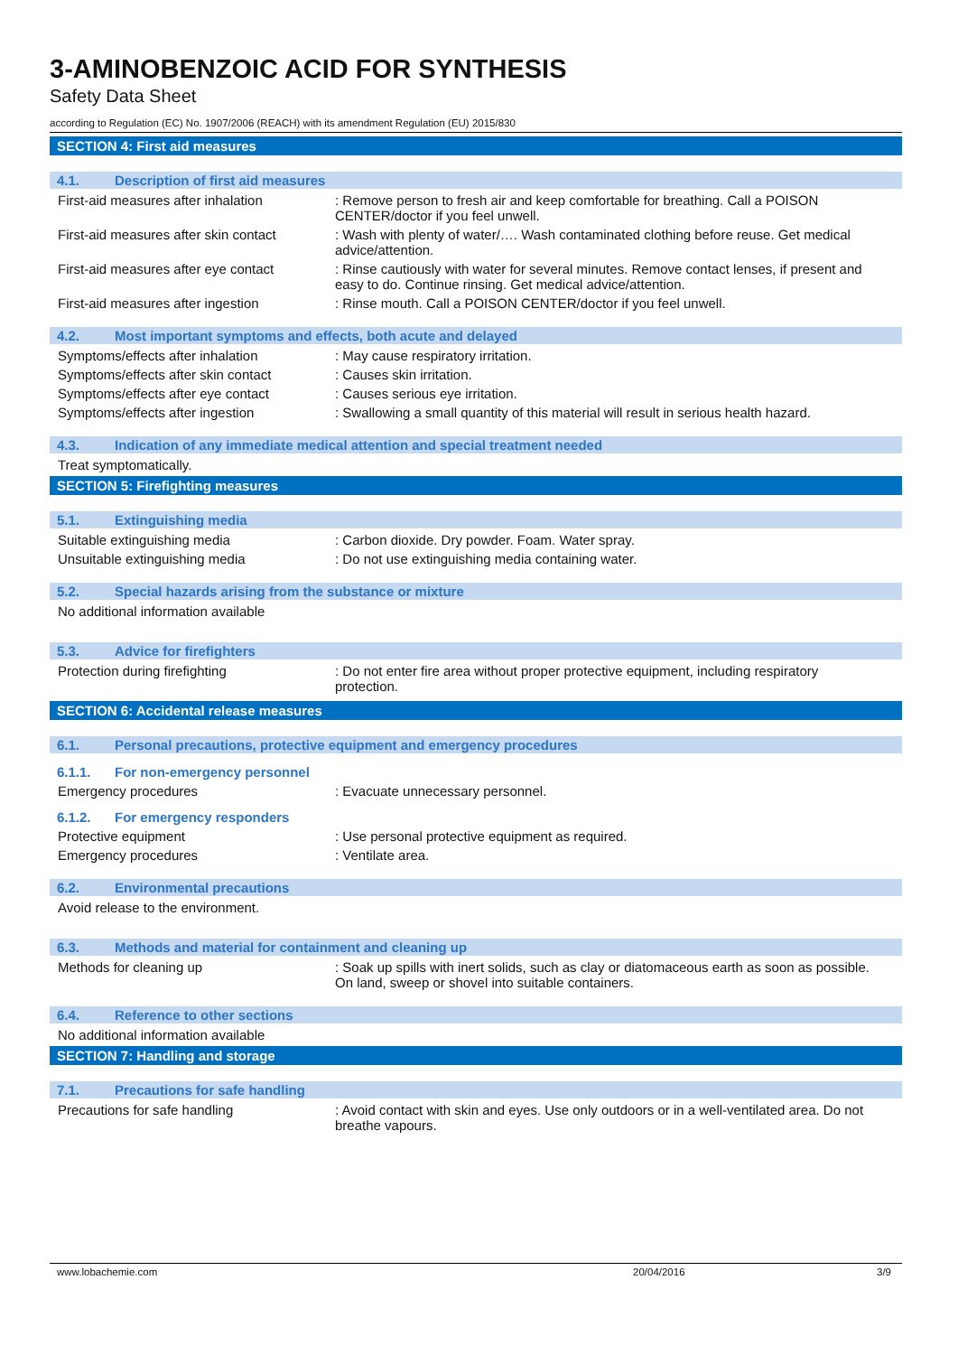3-AMINOBENZOIC ACID FOR SYNTHESIS
Safety Data Sheet
according to Regulation (EC) No. 1907/2006 (REACH) with its amendment Regulation (EU) 2015/830
SECTION 4: First aid measures
4.1. Description of first aid measures
First-aid measures after inhalation
: Remove person to fresh air and keep comfortable for breathing. Call a POISON CENTER/doctor if you feel unwell.
First-aid measures after skin contact
: Wash with plenty of water/…. Wash contaminated clothing before reuse. Get medical advice/attention.
First-aid measures after eye contact
: Rinse cautiously with water for several minutes. Remove contact lenses, if present and easy to do. Continue rinsing. Get medical advice/attention.
First-aid measures after ingestion : Rinse mouth. Call a POISON CENTER/doctor if you feel unwell.
4.2. Most important symptoms and effects, both acute and delayed
Symptoms/effects after inhalation : May cause respiratory irritation.
Symptoms/effects after skin contact
: Causes skin irritation.
Symptoms/effects after eye contact : Causes serious eye irritation.
Symptoms/effects after ingestion : Swallowing a small quantity of this material will result in serious health hazard.
4.3. Indication of any immediate medical attention and special treatment needed
Treat symptomatically.
SECTION 5: Firefighting measures
5.1. Extinguishing media
Suitable extinguishing media : Carbon dioxide. Dry powder. Foam. Water spray.
Unsuitable extinguishing media : Do not use extinguishing media containing water.
5.2. Special hazards arising from the substance or mixture
No additional information available
5.3. Advice for firefighters
Protection during firefighting : Do not enter fire area without proper protective equipment, including respiratory protection.
SECTION 6: Accidental release measures
6.1. Personal precautions, protective equipment and emergency procedures
6.1.1. For non-emergency personnel
Emergency procedures : Evacuate unnecessary personnel.
6.1.2. For emergency responders
Protective equipment : Use personal protective equipment as required.
Emergency procedures : Ventilate area.
6.2. Environmental precautions
Avoid release to the environment.
6.3. Methods and material for containment and cleaning up
Methods for cleaning up : Soak up spills with inert solids, such as clay or diatomaceous earth as soon as possible. On land, sweep or shovel into suitable containers.
6.4. Reference to other sections
No additional information available
SECTION 7: Handling and storage
7.1. Precautions for safe handling
Precautions for safe handling : Avoid contact with skin and eyes. Use only outdoors or in a well-ventilated area. Do not breathe vapours.
www.lobachemie.com 20/04/2016 3/9